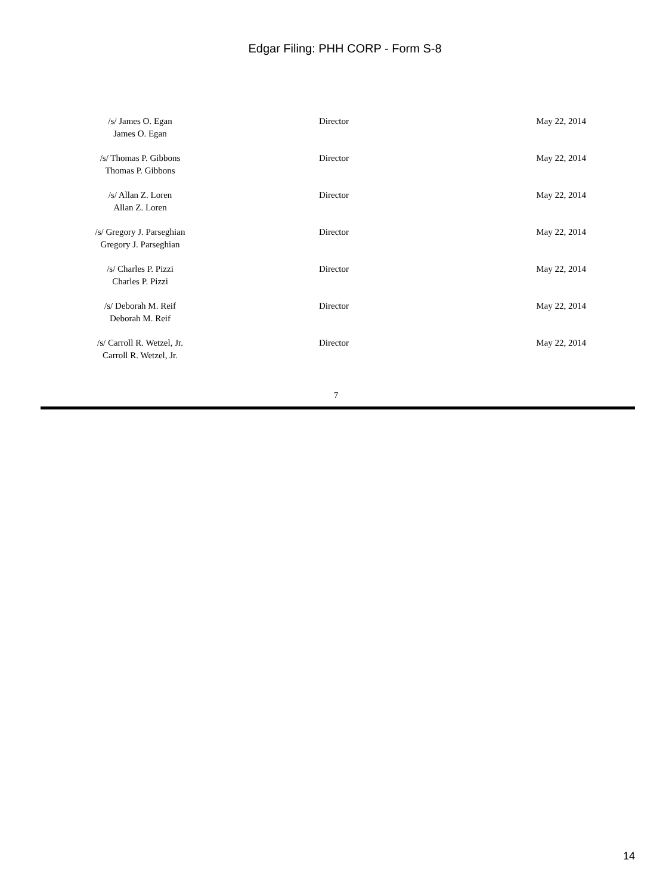Edgar Filing: PHH CORP - Form S-8
| /s/ James O. Egan James O. Egan | Director | May 22, 2014 |
| /s/ Thomas P. Gibbons Thomas P. Gibbons | Director | May 22, 2014 |
| /s/ Allan Z. Loren Allan Z. Loren | Director | May 22, 2014 |
| /s/ Gregory J. Parseghian Gregory J. Parseghian | Director | May 22, 2014 |
| /s/ Charles P. Pizzi Charles P. Pizzi | Director | May 22, 2014 |
| /s/ Deborah M. Reif Deborah M. Reif | Director | May 22, 2014 |
| /s/ Carroll R. Wetzel, Jr. Carroll R. Wetzel, Jr. | Director | May 22, 2014 |
7
14